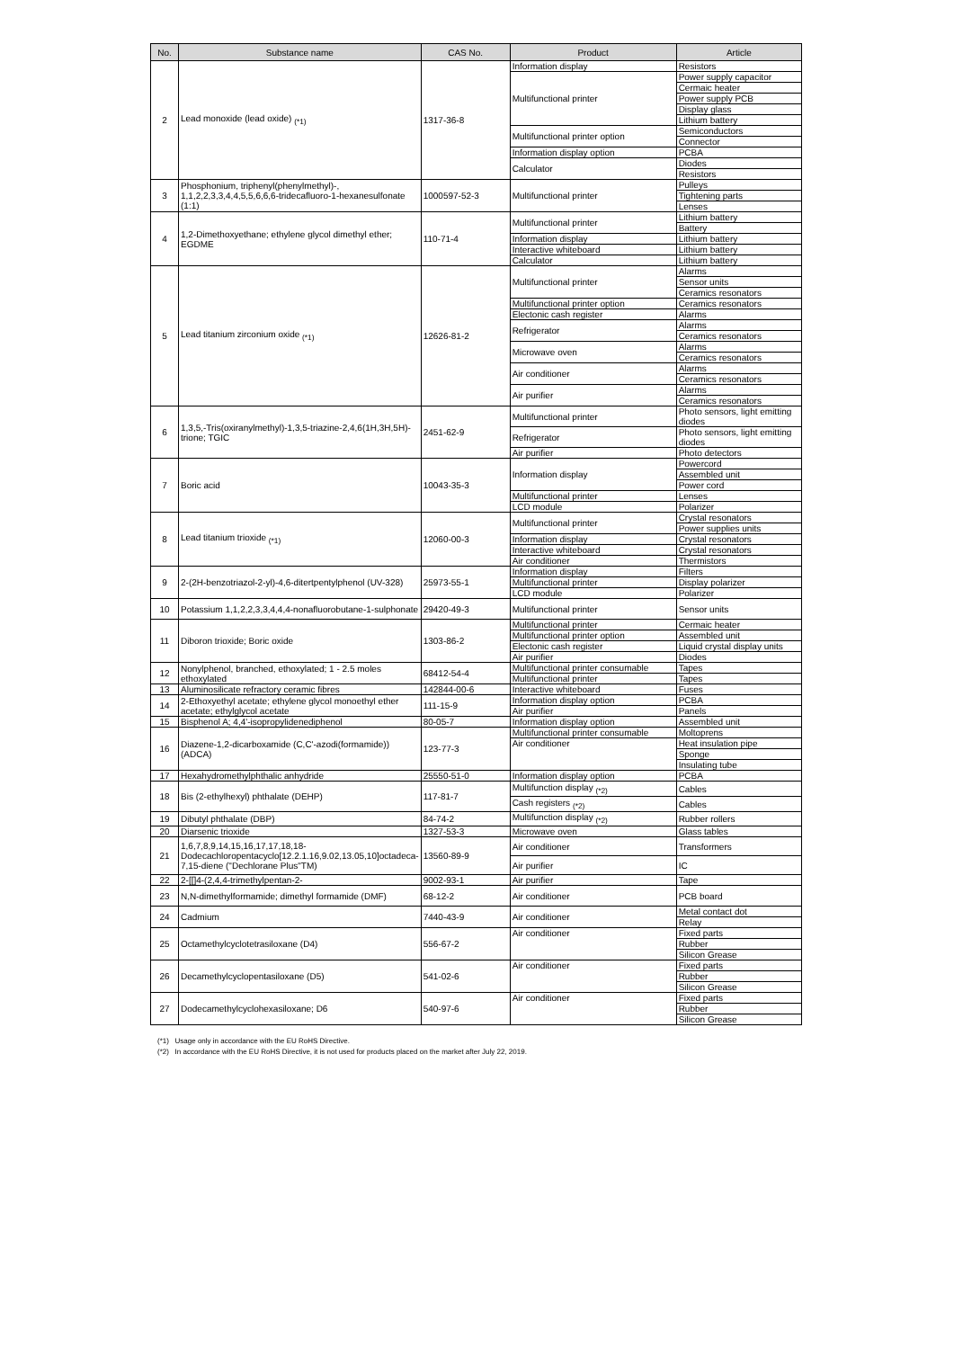| No. | Substance name | CAS No. | Product | Article |
| --- | --- | --- | --- | --- |
| 2 | Lead monoxide (lead oxide) <sub>(*1)</sub> | 1317-36-8 | Information display | Resistors |
| | | | Multifunctional printer | Power supply capacitor |
| | | | | Cermaic heater |
| | | | | Power supply PCB |
| | | | | Display glass |
| | | | | Lithium battery |
| | | | Multifunctional printer option | Semiconductors |
| | | | | Connector |
| | | | Information display option | PCBA |
| | | | Calculator | Diodes |
| | | | | Resistors |
| 3 | Phosphonium, triphenyl(phenylmethyl)-, 1,1,2,2,3,3,4,4,5,5,6,6,6-tridecafluoro-1-hexanesulfonate (1:1) | 1000597-52-3 | Multifunctional printer | Pulleys |
| | | | | Tightening parts |
| | | | | Lenses |
| 4 | 1,2-Dimethoxyethane; ethylene glycol dimethyl ether; EGDME | 110-71-4 | Multifunctional printer | Lithium battery |
| | | | | Battery |
| | | | Information display | Lithium battery |
| | | | Interactive whiteboard | Lithium battery |
| | | | Calculator | Lithium battery |
| 5 | Lead titanium zirconium oxide <sub>(*1)</sub> | 12626-81-2 | Multifunctional printer | Alarms |
| | | | | Sensor units |
| | | | | Ceramics resonators |
| | | | Multifunctional printer option | Ceramics resonators |
| | | | Electonic cash register | Alarms |
| | | | Refrigerator | Alarms |
| | | | | Ceramics resonators |
| | | | Microwave oven | Alarms |
| | | | | Ceramics resonators |
| | | | Air conditioner | Alarms |
| | | | | Ceramics resonators |
| | | | Air purifier | Alarms |
| | | | | Ceramics resonators |
| 6 | 1,3,5,-Tris(oxiranylmethyl)-1,3,5-triazine-2,4,6(1H,3H,5H)-trione; TGIC | 2451-62-9 | Multifunctional printer | Photo sensors, light emitting diodes |
| | | | Refrigerator | Photo sensors, light emitting diodes |
| | | | Air purifier | Photo detectors |
| 7 | Boric acid | 10043-35-3 | Information display | Powercord |
| | | | | Assembled unit |
| | | | | Power cord |
| | | | Multifunctional printer | Lenses |
| | | | LCD module | Polarizer |
| 8 | Lead titanium trioxide <sub>(*1)</sub> | 12060-00-3 | Multifunctional printer | Crystal resonators |
| | | | | Power supplies units |
| | | | Information display | Crystal resonators |
| | | | Interactive whiteboard | Crystal resonators |
| | | | Air conditioner | Thermistors |
| 9 | 2-(2H-benzotriazol-2-yl)-4,6-ditertpentylphenol (UV-328) | 25973-55-1 | Information display | Filters |
| | | | Multifunctional printer | Display polarizer |
| | | | LCD module | Polarizer |
| 10 | Potassium 1,1,2,2,3,3,4,4,4-nonafluorobutane-1-sulphonate | 29420-49-3 | Multifunctional printer | Sensor units |
| 11 | Diboron trioxide; Boric oxide | 1303-86-2 | Multifunctional printer | Cermaic heater |
| | | | Multifunctional printer option | Assembled unit |
| | | | Electonic cash register | Liquid crystal display units |
| | | | Air purifier | Diodes |
| 12 | Nonylphenol, branched, ethoxylated; 1 - 2.5 moles ethoxylated | 68412-54-4 | Multifunctional printer consumable | Tapes |
| | | | Multifunctional printer | Tapes |
| 13 | Aluminosilicate refractory ceramic fibres | 142844-00-6 | Interactive whiteboard | Fuses |
| 14 | 2-Ethoxyethyl acetate; ethylene glycol monoethyl ether acetate; ethylglycol acetate | 111-15-9 | Information display option | PCBA |
| | | | Air purifier | Panels |
| 15 | Bisphenol A; 4,4'-isopropylidenediphenol | 80-05-7 | Information display option | Assembled unit |
| 16 | Diazene-1,2-dicarboxamide (C,C'-azodi(formamide)) (ADCA) | 123-77-3 | Multifunctional printer consumable | Moltoprens |
| | | | Air conditioner | Heat insulation pipe |
| | | | | Sponge |
| | | | | Insulating tube |
| 17 | Hexahydromethylphthalic anhydride | 25550-51-0 | Information display option | PCBA |
| 18 | Bis (2-ethylhexyl) phthalate (DEHP) | 117-81-7 | Multifunction display <sub>(*2)</sub> | Cables |
| | | | Cash registers <sub>(*2)</sub> | Cables |
| 19 | Dibutyl phthalate (DBP) | 84-74-2 | Multifunction display <sub>(*2)</sub> | Rubber rollers |
| 20 | Diarsenic trioxide | 1327-53-3 | Microwave oven | Glass tables |
| 21 | 1,6,7,8,9,14,15,16,17,17,18,18-Dodecachloropentacyclo[12.2.1.16,9.02,13.05,10]octadeca-7,15-diene ("Dechlorane Plus"TM) | 13560-89-9 | Air conditioner | Transformers |
| | | | Air purifier | IC |
| 22 | 2-[[]4-(2,4,4-trimethylpentan-2- | 9002-93-1 | Air purifier | Tape |
| 23 | N,N-dimethylformamide; dimethyl formamide (DMF) | 68-12-2 | Air conditioner | PCB board |
| 24 | Cadmium | 7440-43-9 | Air conditioner | Metal contact dot |
| | | | | Relay |
| 25 | Octamethylcyclotetrasiloxane (D4) | 556-67-2 | Air conditioner | Fixed parts |
| | | | | Rubber |
| | | | | Silicon Grease |
| 26 | Decamethylcyclopentasiloxane (D5) | 541-02-6 | Air conditioner | Fixed parts |
| | | | | Rubber |
| | | | | Silicon Grease |
| 27 | Dodecamethylcyclohexasiloxane; D6 | 540-97-6 | Air conditioner | Fixed parts |
| | | | | Rubber |
| | | | | Silicon Grease |
(*1) Usage only in accordance with the EU RoHS Directive.
(*2) In accordance with the EU RoHS Directive, it is not used for products placed on the market after July 22, 2019.